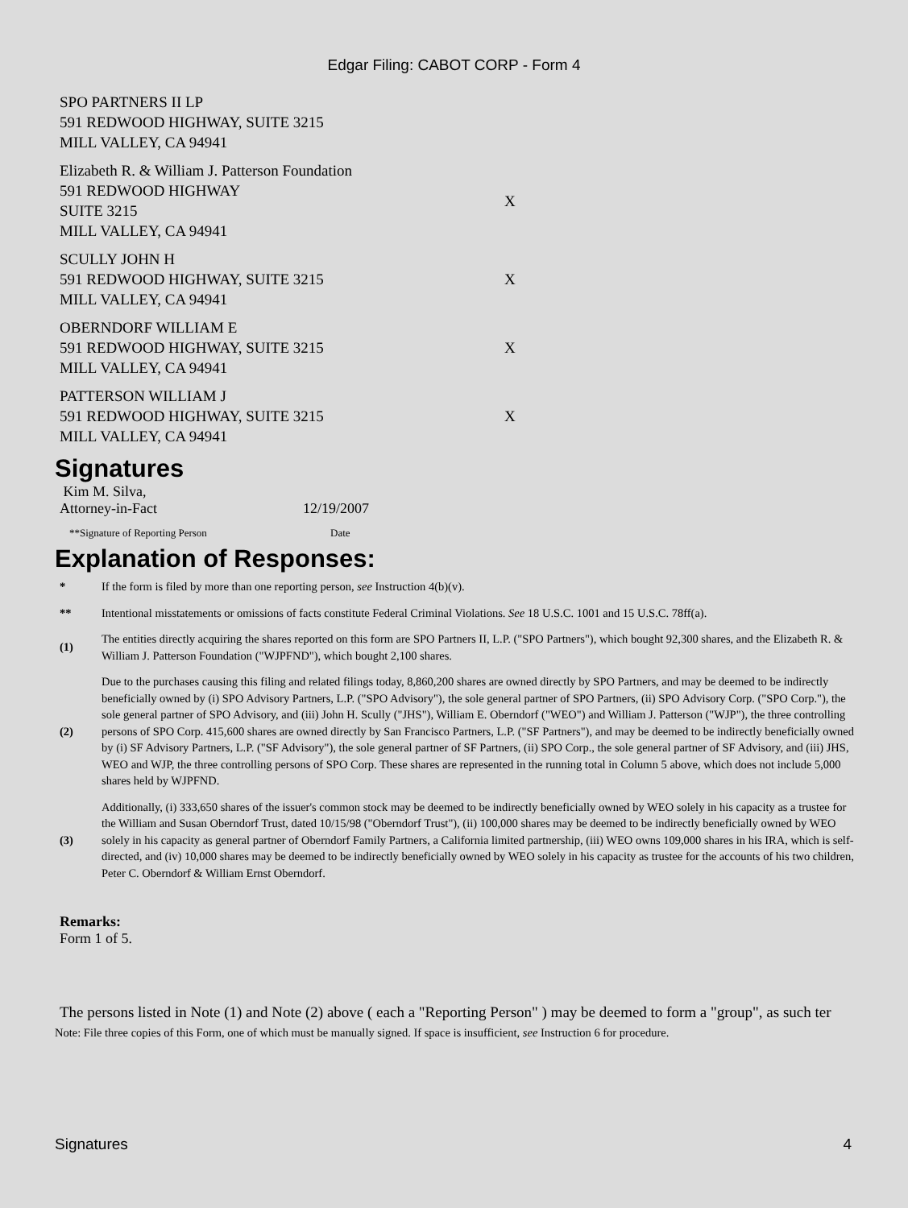Edgar Filing: CABOT CORP - Form 4
| SPO PARTNERS II LP 591 REDWOOD HIGHWAY, SUITE 3215 MILL VALLEY, CA 94941 | |
| Elizabeth R. & William J. Patterson Foundation 591 REDWOOD HIGHWAY SUITE 3215 MILL VALLEY, CA 94941 | X |
| SCULLY JOHN H 591 REDWOOD HIGHWAY, SUITE 3215 MILL VALLEY, CA 94941 | X |
| OBERNDORF WILLIAM E 591 REDWOOD HIGHWAY, SUITE 3215 MILL VALLEY, CA 94941 | X |
| PATTERSON WILLIAM J 591 REDWOOD HIGHWAY, SUITE 3215 MILL VALLEY, CA 94941 | X |
Signatures
| Kim M. Silva, Attorney-in-Fact | 12/19/2007 |
| **Signature of Reporting Person | Date |
Explanation of Responses:
| * | If the form is filed by more than one reporting person, see Instruction 4(b)(v). |
| ** | Intentional misstatements or omissions of facts constitute Federal Criminal Violations. See 18 U.S.C. 1001 and 15 U.S.C. 78ff(a). |
| (1) | The entities directly acquiring the shares reported on this form are SPO Partners II, L.P. ("SPO Partners"), which bought 92,300 shares, and the Elizabeth R. & William J. Patterson Foundation ("WJPFND"), which bought 2,100 shares. |
| (2) | Due to the purchases causing this filing and related filings today, 8,860,200 shares are owned directly by SPO Partners, and may be deemed to be indirectly beneficially owned by (i) SPO Advisory Partners, L.P. ("SPO Advisory"), the sole general partner of SPO Partners, (ii) SPO Advisory Corp. ("SPO Corp."), the sole general partner of SPO Advisory, and (iii) John H. Scully ("JHS"), William E. Oberndorf ("WEO") and William J. Patterson ("WJP"), the three controlling persons of SPO Corp. 415,600 shares are owned directly by San Francisco Partners, L.P. ("SF Partners"), and may be deemed to be indirectly beneficially owned by (i) SF Advisory Partners, L.P. ("SF Advisory"), the sole general partner of SF Partners, (ii) SPO Corp., the sole general partner of SF Advisory, and (iii) JHS, WEO and WJP, the three controlling persons of SPO Corp. These shares are represented in the running total in Column 5 above, which does not include 5,000 shares held by WJPFND. |
| (3) | Additionally, (i) 333,650 shares of the issuer's common stock may be deemed to be indirectly beneficially owned by WEO solely in his capacity as a trustee for the William and Susan Oberndorf Trust, dated 10/15/98 ("Oberndorf Trust"), (ii) 100,000 shares may be deemed to be indirectly beneficially owned by WEO solely in his capacity as general partner of Oberndorf Family Partners, a California limited partnership, (iii) WEO owns 109,000 shares in his IRA, which is self-directed, and (iv) 10,000 shares may be deemed to be indirectly beneficially owned by WEO solely in his capacity as trustee for the accounts of his two children, Peter C. Oberndorf & William Ernst Oberndorf. |
Remarks:
Form 1 of 5.
The persons listed in Note (1) and Note (2) above ( each a "Reporting Person" ) may be deemed to form a "group", as such ter
Note: File three copies of this Form, one of which must be manually signed. If space is insufficient, see Instruction 6 for procedure.
Signatures 4